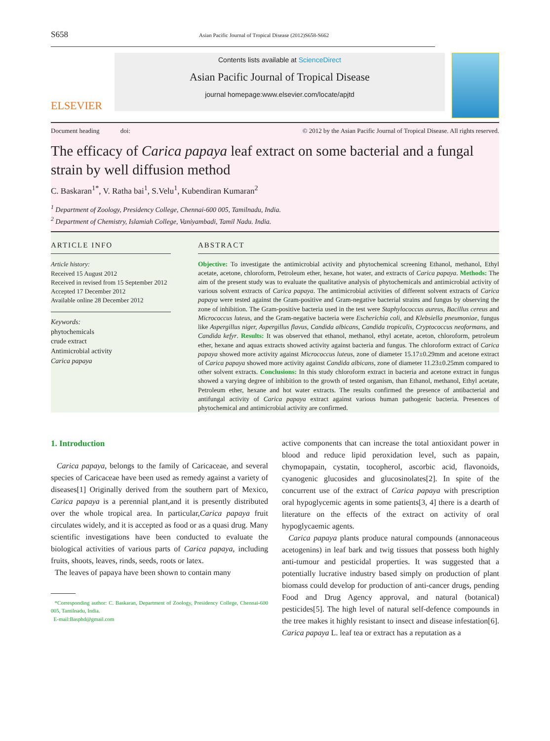S658 Asian Pacific Journal of Tropical Disease (2012)S658-S662
ELSEVIER
Contents lists available at ScienceDirect
Asian Pacific Journal of Tropical Disease
journal homepage:www.elsevier.com/locate/apjtd
Document heading doi: © 2012 by the Asian Pacific Journal of Tropical Disease. All rights reserved.
The efficacy of Carica papaya leaf extract on some bacterial and a fungal strain by well diffusion method
C. Baskaran<sup>1*</sup>, V. Ratha bai<sup>1</sup>, S.Velu<sup>1</sup>, Kubendiran Kumaran<sup>2</sup>
<sup>1</sup> Department of Zoology, Presidency College, Chennai-600 005, Tamilnadu, India.
<sup>2</sup> Department of Chemistry, Islamiah College, Vaniyambadi, Tamil Nadu. India.
ARTICLE INFO
Article history:
Received 15 August 2012
Received in revised from 15 September 2012
Accepted 17 December 2012
Available online 28 December 2012
Keywords:
phytochemicals
crude extract
Antimicrobial activity
Carica papaya
ABSTRACT
Objective: To investigate the antimicrobial activity and phytochemical screening Ethanol, methanol, Ethyl acetate, acetone, chloroform, Petroleum ether, hexane, hot water, and extracts of Carica papaya. Methods: The aim of the present study was to evaluate the qualitative analysis of phytochemicals and antimicrobial activity of various solvent extracts of Carica papaya. The antimicrobial activities of different solvent extracts of Carica papaya were tested against the Gram-positive and Gram-negative bacterial strains and fungus by observing the zone of inhibition. The Gram-positive bacteria used in the test were Staphylococcus aureus, Bacillus cereus and Micrococcus luteus, and the Gram-negative bacteria were Escherichia coli, and Klebsiella pneumoniae, fungus like Aspergillus niger, Aspergillus flavus, Candida albicans, Candida tropicalis, Cryptococcus neoformans, and Candida kefyr. Results: It was observed that ethanol, methanol, ethyl acetate, aceton, chloroform, petroleum ether, hexane and aquas extracts showed activity against bacteria and fungus. The chloroform extract of Carica papaya showed more activity against Micrococcus luteus, zone of diameter 15.17±0.29mm and acetone extract of Carica papaya showed more activity against Candida albicans, zone of diameter 11.23±0.25mm compared to other solvent extracts. Conclusions: In this study chloroform extract in bacteria and acetone extract in fungus showed a varying degree of inhibition to the growth of tested organism, than Ethanol, methanol, Ethyl acetate, Petroleum ether, hexane and hot water extracts. The results confirmed the presence of antibacterial and antifungal activity of Carica papaya extract against various human pathogenic bacteria. Presences of phytochemical and antimicrobial activity are confirmed.
1. Introduction
Carica papaya, belongs to the family of Caricaceae, and several species of Caricaceae have been used as remedy against a variety of diseases[1] Originally derived from the southern part of Mexico, Carica papaya is a perennial plant,and it is presently distributed over the whole tropical area. In particular,Carica papaya fruit circulates widely, and it is accepted as food or as a quasi drug. Many scientific investigations have been conducted to evaluate the biological activities of various parts of Carica papaya, including fruits, shoots, leaves, rinds, seeds, roots or latex.
The leaves of papaya have been shown to contain many
*Corresponding author: C. Baskaran, Department of Zoology, Presidency College, Chennai-600 005, Tamilnadu, India.
E-mail:Basphd@gmail.com
active components that can increase the total antioxidant power in blood and reduce lipid peroxidation level, such as papain, chymopapain, cystatin, tocopherol, ascorbic acid, flavonoids, cyanogenic glucosides and glucosinolates[2]. In spite of the concurrent use of the extract of Carica papaya with prescription oral hypoglycemic agents in some patients[3, 4] there is a dearth of literature on the effects of the extract on activity of oral hypoglycaemic agents.
Carica papaya plants produce natural compounds (annonaceous acetogenins) in leaf bark and twig tissues that possess both highly anti-tumour and pesticidal properties. It was suggested that a potentially lucrative industry based simply on production of plant biomass could develop for production of anti-cancer drugs, pending Food and Drug Agency approval, and natural (botanical) pesticides[5]. The high level of natural self-defence compounds in the tree makes it highly resistant to insect and disease infestation[6]. Carica papaya L. leaf tea or extract has a reputation as a